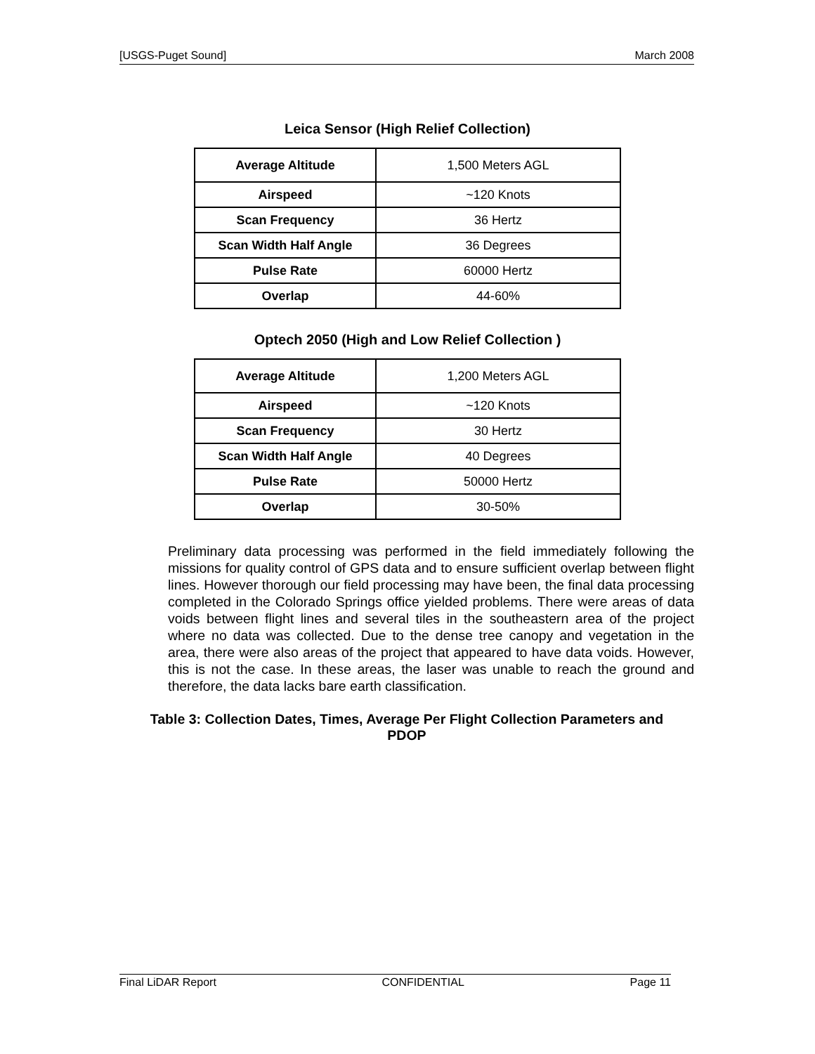[USGS-Puget Sound] March 2008
Leica Sensor (High Relief Collection)
| Average Altitude | 1,500 Meters AGL |
| Airspeed | ~120 Knots |
| Scan Frequency | 36 Hertz |
| Scan Width Half Angle | 36 Degrees |
| Pulse Rate | 60000 Hertz |
| Overlap | 44-60% |
Optech 2050 (High and Low Relief Collection )
| Average Altitude | 1,200 Meters AGL |
| Airspeed | ~120 Knots |
| Scan Frequency | 30 Hertz |
| Scan Width Half Angle | 40 Degrees |
| Pulse Rate | 50000 Hertz |
| Overlap | 30-50% |
Preliminary data processing was performed in the field immediately following the missions for quality control of GPS data and to ensure sufficient overlap between flight lines. However thorough our field processing may have been, the final data processing completed in the Colorado Springs office yielded problems. There were areas of data voids between flight lines and several tiles in the southeastern area of the project where no data was collected. Due to the dense tree canopy and vegetation in the area, there were also areas of the project that appeared to have data voids. However, this is not the case. In these areas, the laser was unable to reach the ground and therefore, the data lacks bare earth classification.
Table 3: Collection Dates, Times, Average Per Flight Collection Parameters and
PDOP
Final LiDAR Report CONFIDENTIAL Page 11